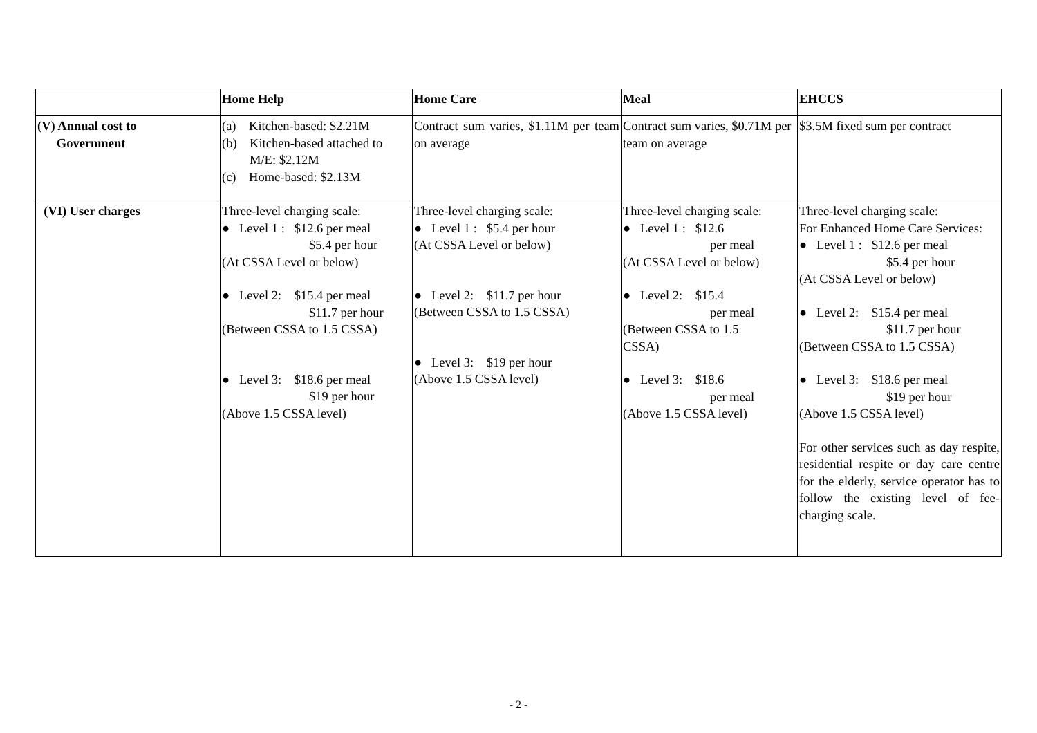| | Home Help | Home Care | Meal | EHCCS |
| --- | --- | --- | --- | --- |
| (V) Annual cost to Government | (a) Kitchen-based: $2.21M (b) Kitchen-based attached to M/E: $2.12M (c) Home-based: $2.13M | Contract sum varies, $1.11M per team on average | Contract sum varies, $0.71M per team on average | $3.5M fixed sum per contract |
| (VI) User charges | Three-level charging scale: ● Level 1 : $12.6 per meal $5.4 per hour (At CSSA Level or below) ● Level 2: $15.4 per meal $11.7 per hour (Between CSSA to 1.5 CSSA) ● Level 3: $18.6 per meal $19 per hour (Above 1.5 CSSA level) | Three-level charging scale: ● Level 1 : $5.4 per hour (At CSSA Level or below) ● Level 2: $11.7 per hour (Between CSSA to 1.5 CSSA) ● Level 3: $19 per hour (Above 1.5 CSSA level) | Three-level charging scale: ● Level 1 : $12.6 per meal (At CSSA Level or below) ● Level 2: $15.4 per meal (Between CSSA to 1.5 CSSA) ● Level 3: $18.6 per meal (Above 1.5 CSSA level) | Three-level charging scale: For Enhanced Home Care Services: ● Level 1 : $12.6 per meal $5.4 per hour (At CSSA Level or below) ● Level 2: $15.4 per meal $11.7 per hour (Between CSSA to 1.5 CSSA) ● Level 3: $18.6 per meal $19 per hour (Above 1.5 CSSA level) For other services such as day respite, residential respite or day care centre for the elderly, service operator has to follow the existing level of fee-charging scale. |
- 2 -